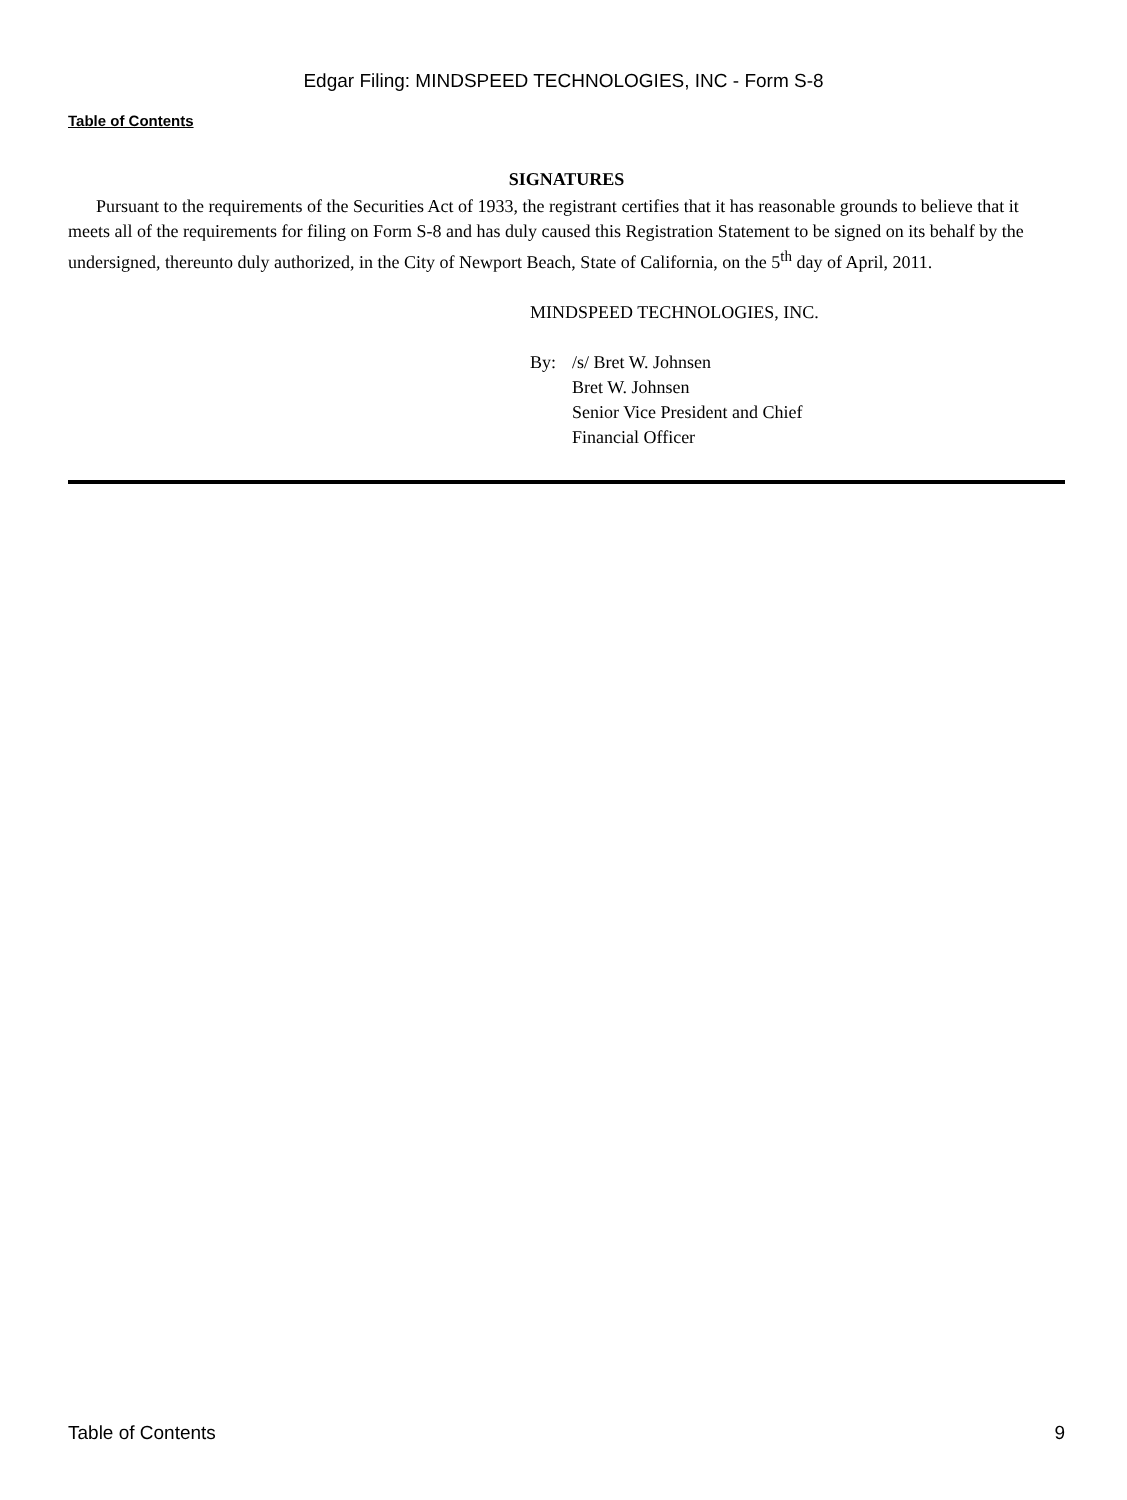Edgar Filing: MINDSPEED TECHNOLOGIES, INC - Form S-8
Table of Contents
SIGNATURES
Pursuant to the requirements of the Securities Act of 1933, the registrant certifies that it has reasonable grounds to believe that it meets all of the requirements for filing on Form S-8 and has duly caused this Registration Statement to be signed on its behalf by the undersigned, thereunto duly authorized, in the City of Newport Beach, State of California, on the 5<sup>th</sup> day of April, 2011.
MINDSPEED TECHNOLOGIES, INC.
By: /s/ Bret W. Johnsen
Bret W. Johnsen
Senior Vice President and Chief
Financial Officer
Table of Contents 9